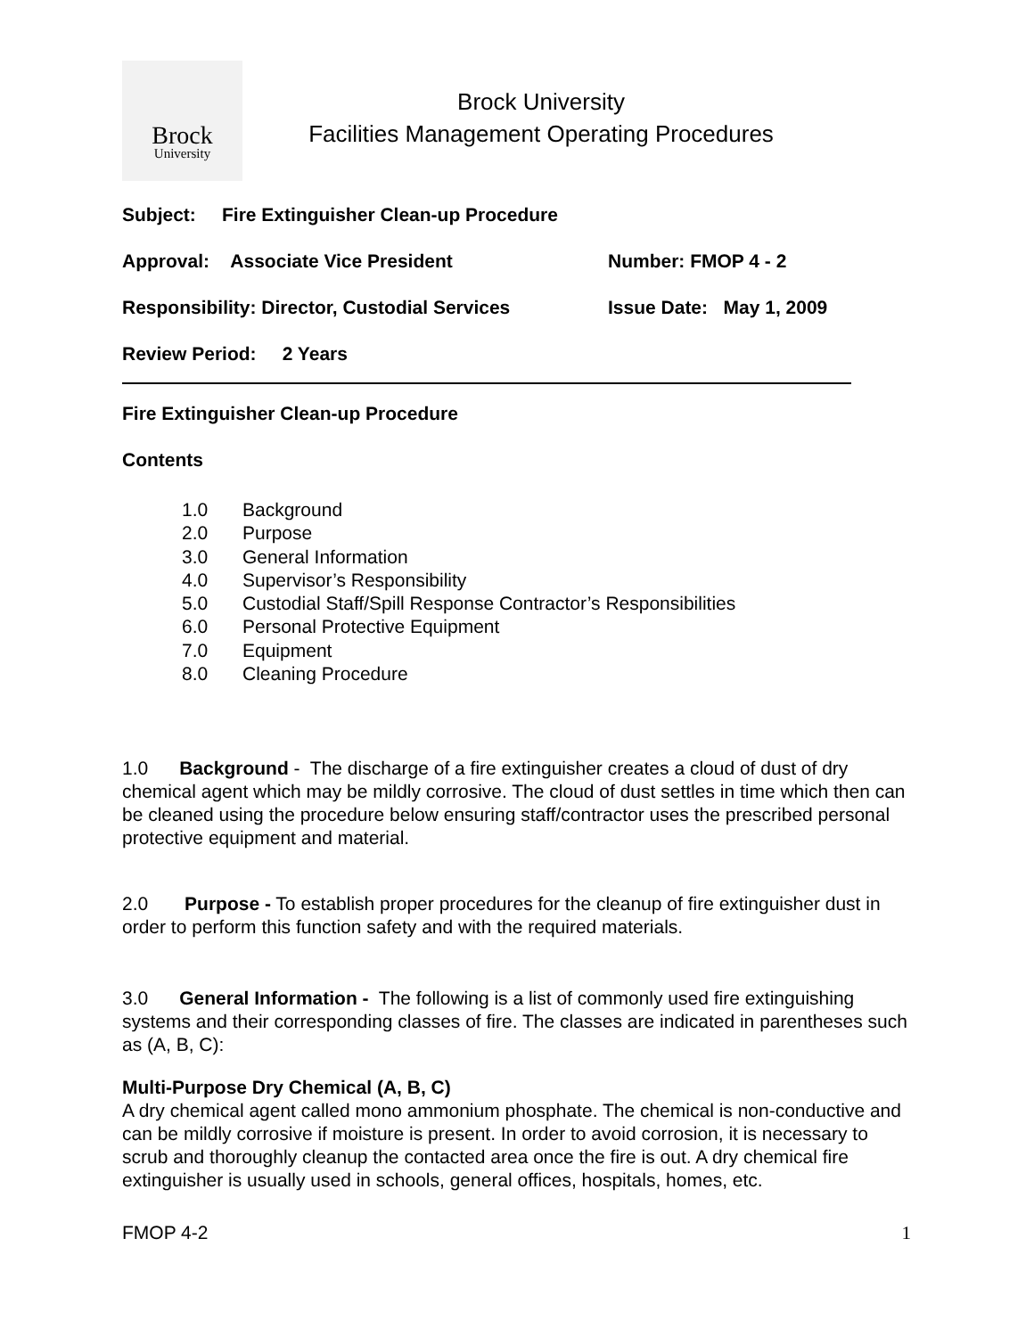Brock
University
Brock University
Facilities Management Operating Procedures
Subject: Fire Extinguisher Clean-up Procedure
Approval: Associate Vice President Number: FMOP 4 - 2
Responsibility: Director, Custodial Services
Issue Date: May 1, 2009
Review Period: 2 Years
Fire Extinguisher Clean-up Procedure
Contents
1.0 Background
2.0 Purpose
3.0 General Information
4.0 Supervisor’s Responsibility
5.0 Custodial Staff/Spill Response Contractor’s Responsibilities
6.0 Personal Protective Equipment
7.0 Equipment
8.0 Cleaning Procedure
1.0 Background - The discharge of a fire extinguisher creates a cloud of dust of dry chemical agent which may be mildly corrosive. The cloud of dust settles in time which then can be cleaned using the procedure below ensuring staff/contractor uses the prescribed personal protective equipment and material.
2.0 Purpose - To establish proper procedures for the cleanup of fire extinguisher dust in order to perform this function safety and with the required materials.
3.0 General Information - The following is a list of commonly used fire extinguishing systems and their corresponding classes of fire. The classes are indicated in parentheses such as (A, B, C):
Multi-Purpose Dry Chemical (A, B, C)
A dry chemical agent called mono ammonium phosphate. The chemical is non-conductive and can be mildly corrosive if moisture is present. In order to avoid corrosion, it is necessary to scrub and thoroughly cleanup the contacted area once the fire is out. A dry chemical fire extinguisher is usually used in schools, general offices, hospitals, homes, etc.
FMOP 4-2 1